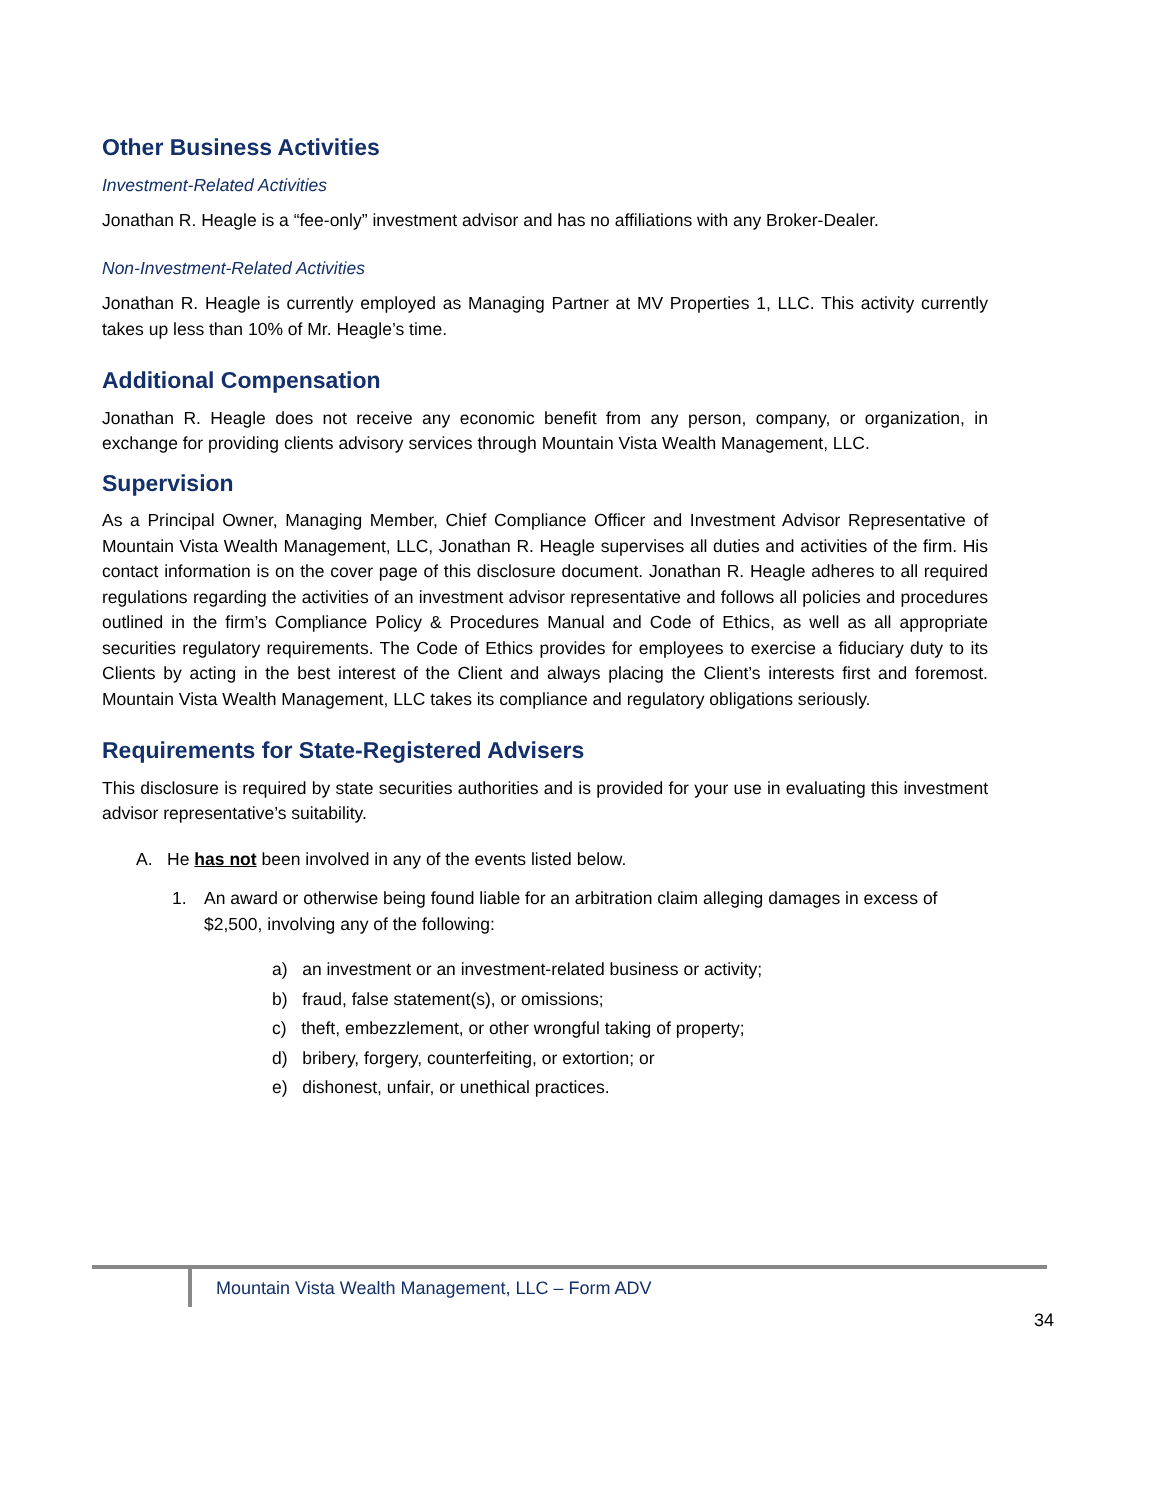Other Business Activities
Investment-Related Activities
Jonathan R. Heagle is a “fee-only” investment advisor and has no affiliations with any Broker-Dealer.
Non-Investment-Related Activities
Jonathan R. Heagle is currently employed as Managing Partner at MV Properties 1, LLC. This activity currently takes up less than 10% of Mr. Heagle’s time.
Additional Compensation
Jonathan R. Heagle does not receive any economic benefit from any person, company, or organization, in exchange for providing clients advisory services through Mountain Vista Wealth Management, LLC.
Supervision
As a Principal Owner, Managing Member, Chief Compliance Officer and Investment Advisor Representative of Mountain Vista Wealth Management, LLC, Jonathan R. Heagle supervises all duties and activities of the firm. His contact information is on the cover page of this disclosure document. Jonathan R. Heagle adheres to all required regulations regarding the activities of an investment advisor representative and follows all policies and procedures outlined in the firm’s Compliance Policy & Procedures Manual and Code of Ethics, as well as all appropriate securities regulatory requirements. The Code of Ethics provides for employees to exercise a fiduciary duty to its Clients by acting in the best interest of the Client and always placing the Client’s interests first and foremost. Mountain Vista Wealth Management, LLC takes its compliance and regulatory obligations seriously.
Requirements for State-Registered Advisers
This disclosure is required by state securities authorities and is provided for your use in evaluating this investment advisor representative’s suitability.
A. He has not been involved in any of the events listed below.
1. An award or otherwise being found liable for an arbitration claim alleging damages in excess of $2,500, involving any of the following:
a) an investment or an investment-related business or activity;
b) fraud, false statement(s), or omissions;
c) theft, embezzlement, or other wrongful taking of property;
d) bribery, forgery, counterfeiting, or extortion; or
e) dishonest, unfair, or unethical practices.
Mountain Vista Wealth Management, LLC – Form ADV
34